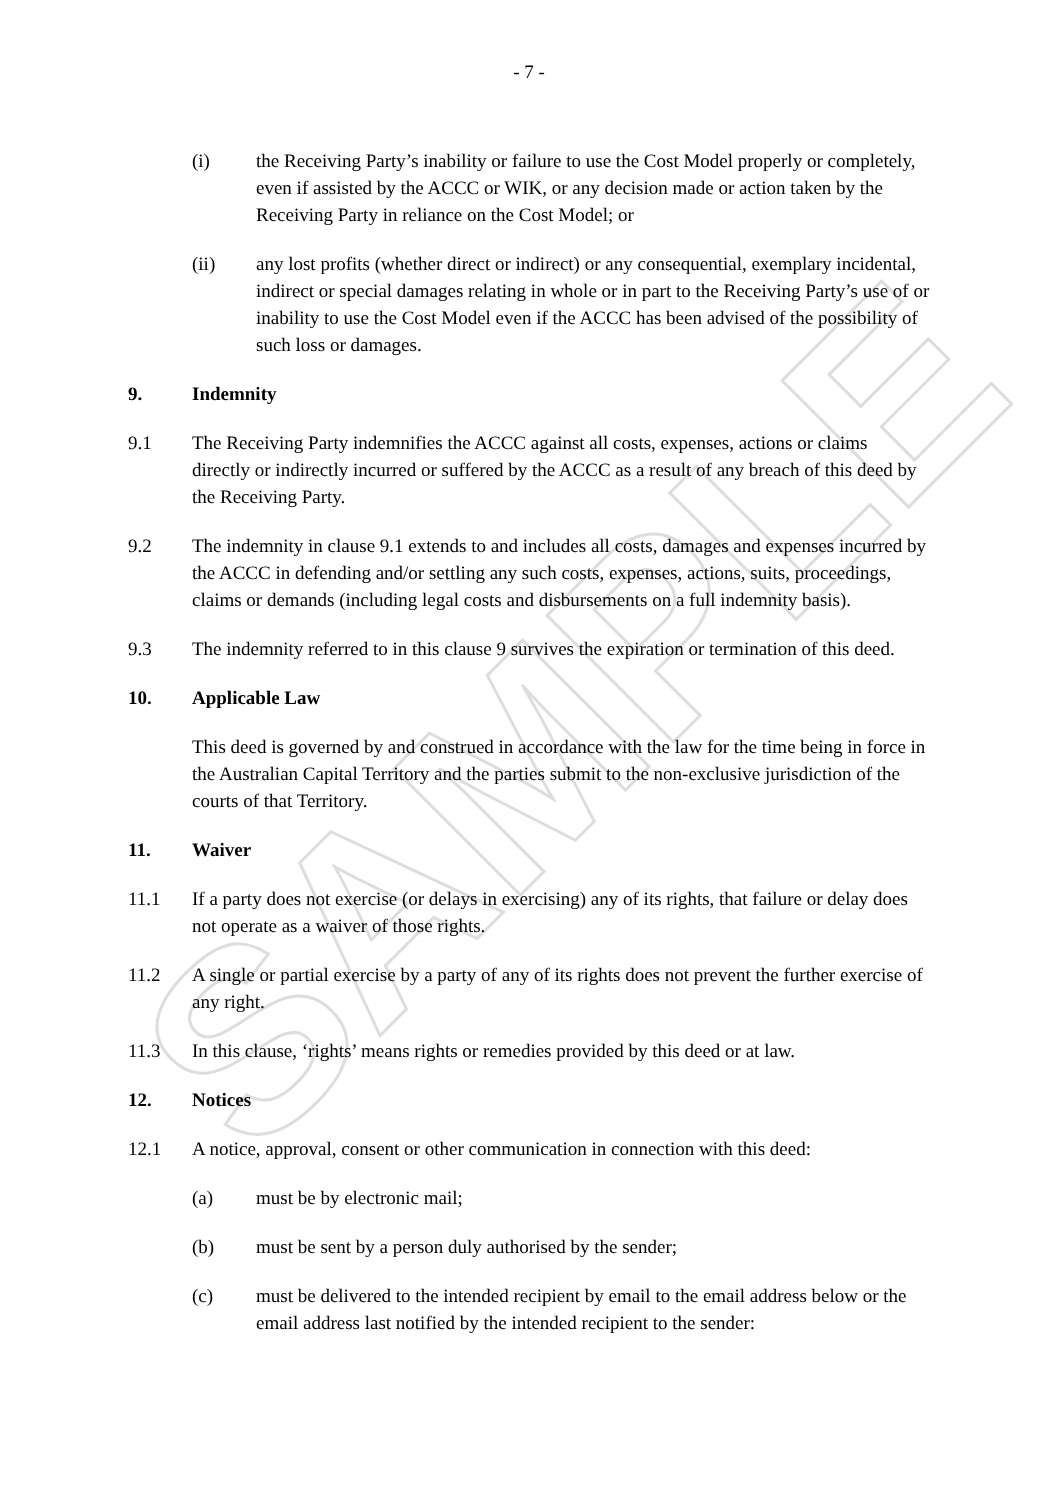SAMPLE
- 7 -
(i) the Receiving Party’s inability or failure to use the Cost Model properly or completely, even if assisted by the ACCC or WIK, or any decision made or action taken by the Receiving Party in reliance on the Cost Model; or
(ii) any lost profits (whether direct or indirect) or any consequential, exemplary incidental, indirect or special damages relating in whole or in part to the Receiving Party’s use of or inability to use the Cost Model even if the ACCC has been advised of the possibility of such loss or damages.
9. Indemnity
9.1 The Receiving Party indemnifies the ACCC against all costs, expenses, actions or claims directly or indirectly incurred or suffered by the ACCC as a result of any breach of this deed by the Receiving Party.
9.2 The indemnity in clause 9.1 extends to and includes all costs, damages and expenses incurred by the ACCC in defending and/or settling any such costs, expenses, actions, suits, proceedings, claims or demands (including legal costs and disbursements on a full indemnity basis).
9.3 The indemnity referred to in this clause 9 survives the expiration or termination of this deed.
10. Applicable Law
This deed is governed by and construed in accordance with the law for the time being in force in the Australian Capital Territory and the parties submit to the non-exclusive jurisdiction of the courts of that Territory.
11. Waiver
11.1 If a party does not exercise (or delays in exercising) any of its rights, that failure or delay does not operate as a waiver of those rights.
11.2 A single or partial exercise by a party of any of its rights does not prevent the further exercise of any right.
11.3 In this clause, ‘rights’ means rights or remedies provided by this deed or at law.
12. Notices
12.1 A notice, approval, consent or other communication in connection with this deed:
(a) must be by electronic mail;
(b) must be sent by a person duly authorised by the sender;
(c) must be delivered to the intended recipient by email to the email address below or the email address last notified by the intended recipient to the sender: